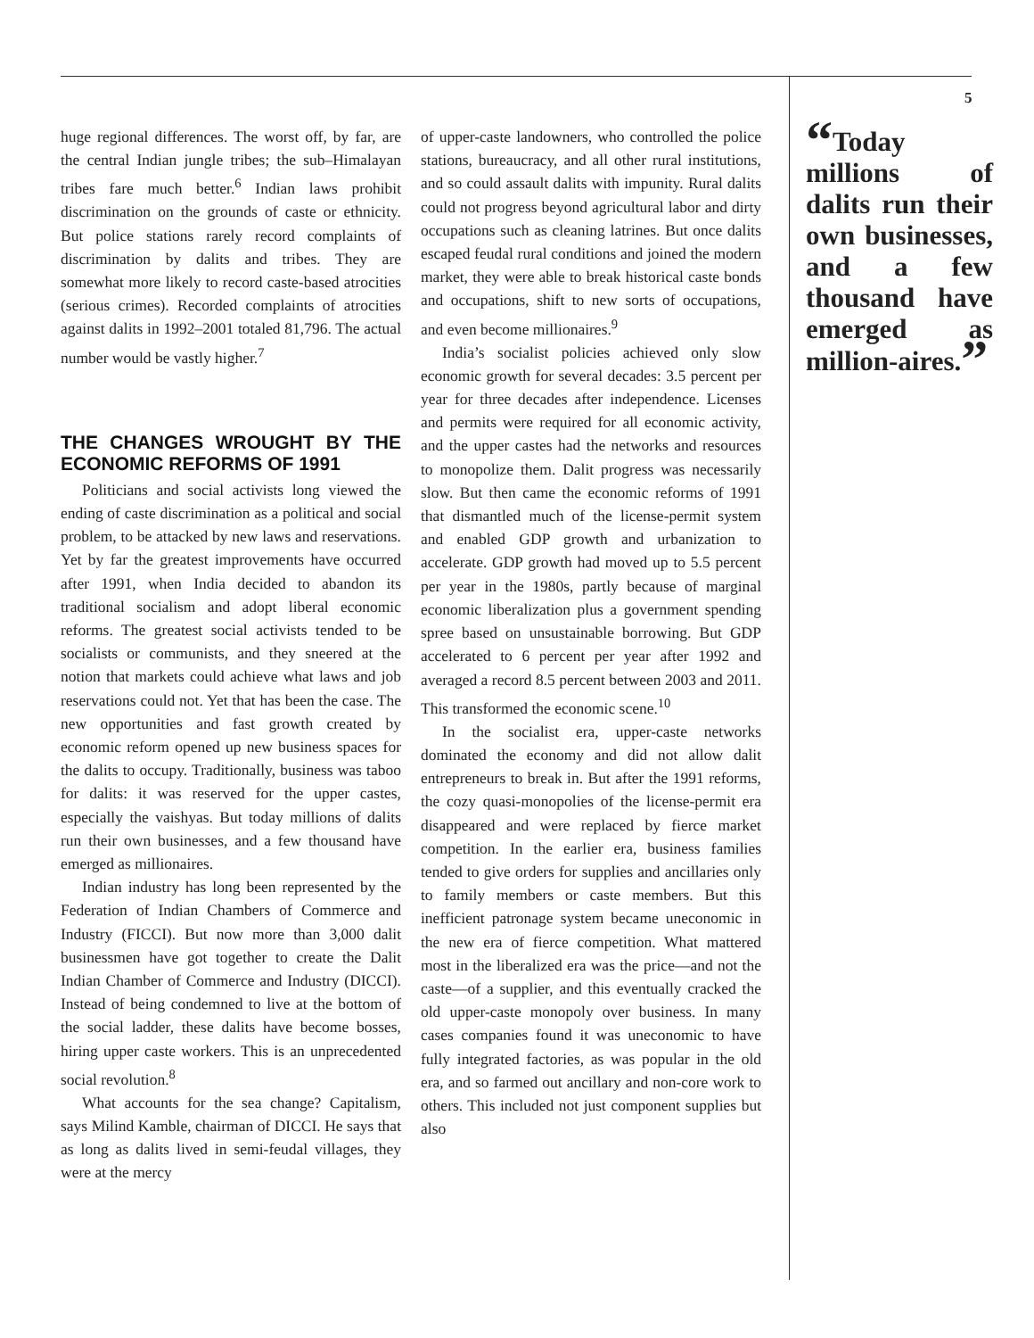5
huge regional differences. The worst off, by far, are the central Indian jungle tribes; the sub–Himalayan tribes fare much better.<sup>6</sup> Indian laws prohibit discrimination on the grounds of caste or ethnicity. But police stations rarely record complaints of discrimination by dalits and tribes. They are somewhat more likely to record caste-based atrocities (serious crimes). Recorded complaints of atrocities against dalits in 1992–2001 totaled 81,796. The actual number would be vastly higher.<sup>7</sup>
THE CHANGES WROUGHT BY THE ECONOMIC REFORMS OF 1991
Politicians and social activists long viewed the ending of caste discrimination as a political and social problem, to be attacked by new laws and reservations. Yet by far the greatest improvements have occurred after 1991, when India decided to abandon its traditional socialism and adopt liberal economic reforms. The greatest social activists tended to be socialists or communists, and they sneered at the notion that markets could achieve what laws and job reservations could not. Yet that has been the case. The new opportunities and fast growth created by economic reform opened up new business spaces for the dalits to occupy. Traditionally, business was taboo for dalits: it was reserved for the upper castes, especially the vaishyas. But today millions of dalits run their own businesses, and a few thousand have emerged as millionaires.
Indian industry has long been represented by the Federation of Indian Chambers of Commerce and Industry (FICCI). But now more than 3,000 dalit businessmen have got together to create the Dalit Indian Chamber of Commerce and Industry (DICCI). Instead of being condemned to live at the bottom of the social ladder, these dalits have become bosses, hiring upper caste workers. This is an unprecedented social revolution.<sup>8</sup>
What accounts for the sea change? Capitalism, says Milind Kamble, chairman of DICCI. He says that as long as dalits lived in semi-feudal villages, they were at the mercy
of upper-caste landowners, who controlled the police stations, bureaucracy, and all other rural institutions, and so could assault dalits with impunity. Rural dalits could not progress beyond agricultural labor and dirty occupations such as cleaning latrines. But once dalits escaped feudal rural conditions and joined the modern market, they were able to break historical caste bonds and occupations, shift to new sorts of occupations, and even become millionaires.<sup>9</sup>
India’s socialist policies achieved only slow economic growth for several decades: 3.5 percent per year for three decades after independence. Licenses and permits were required for all economic activity, and the upper castes had the networks and resources to monopolize them. Dalit progress was necessarily slow. But then came the economic reforms of 1991 that dismantled much of the license-permit system and enabled GDP growth and urbanization to accelerate. GDP growth had moved up to 5.5 percent per year in the 1980s, partly because of marginal economic liberalization plus a government spending spree based on unsustainable borrowing. But GDP accelerated to 6 percent per year after 1992 and averaged a record 8.5 percent between 2003 and 2011. This transformed the economic scene.<sup>10</sup>
In the socialist era, upper-caste networks dominated the economy and did not allow dalit entrepreneurs to break in. But after the 1991 reforms, the cozy quasi-monopolies of the license-permit era disappeared and were replaced by fierce market competition. In the earlier era, business families tended to give orders for supplies and ancillaries only to family members or caste members. But this inefficient patronage system became uneconomic in the new era of fierce competition. What mattered most in the liberalized era was the price—and not the caste—of a supplier, and this eventually cracked the old upper-caste monopoly over business. In many cases companies found it was uneconomic to have fully integrated factories, as was popular in the old era, and so farmed out ancillary and non-core work to others. This included not just component supplies but also
“Today millions of dalits run their own businesses, and a few thousand have emerged as million-aires.”